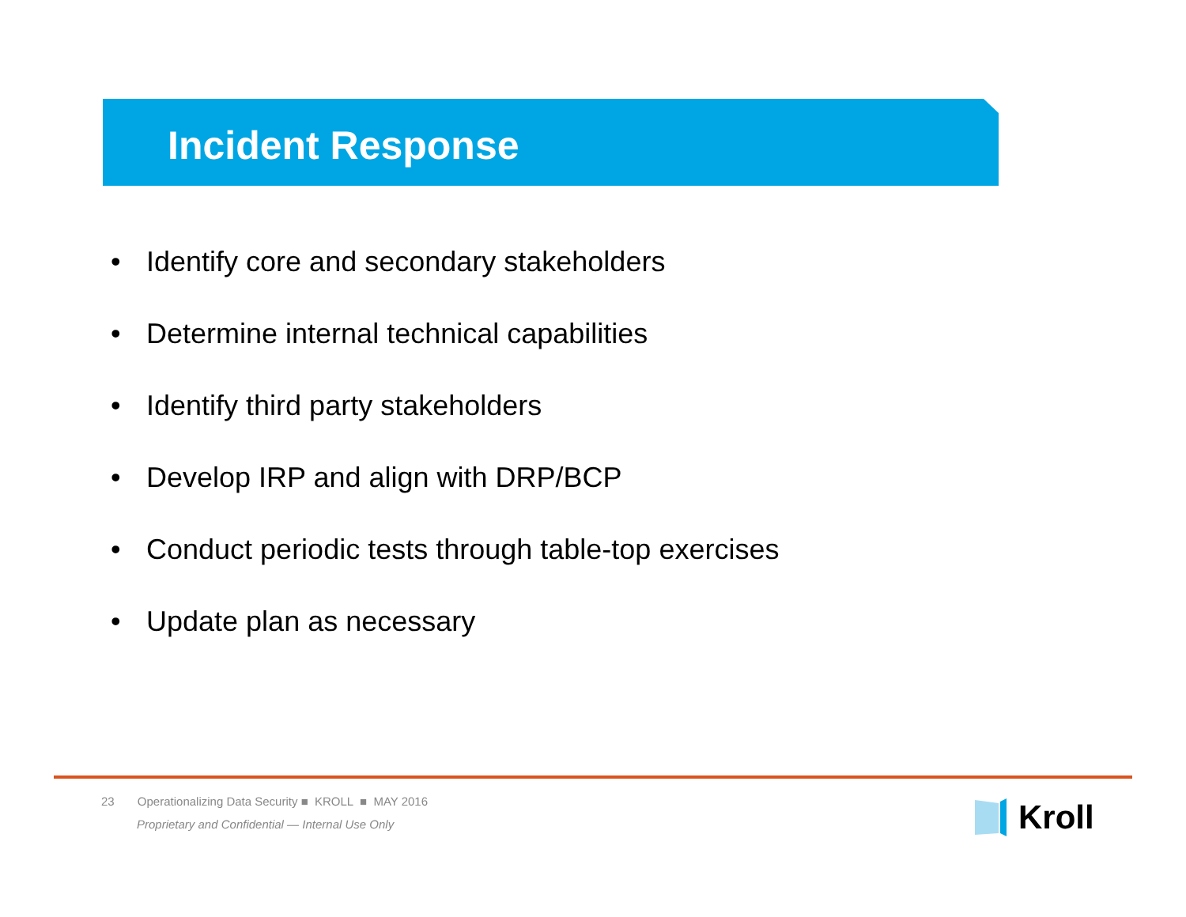Incident Response
• Identify core and secondary stakeholders
• Determine internal technical capabilities
• Identify third party stakeholders
• Develop IRP and align with DRP/BCP
• Conduct periodic tests through table-top exercises
• Update plan as necessary
23 Operationalizing Data Security ■ KROLL ■ MAY 2016
Proprietary and Confidential — Internal Use Only
Kroll